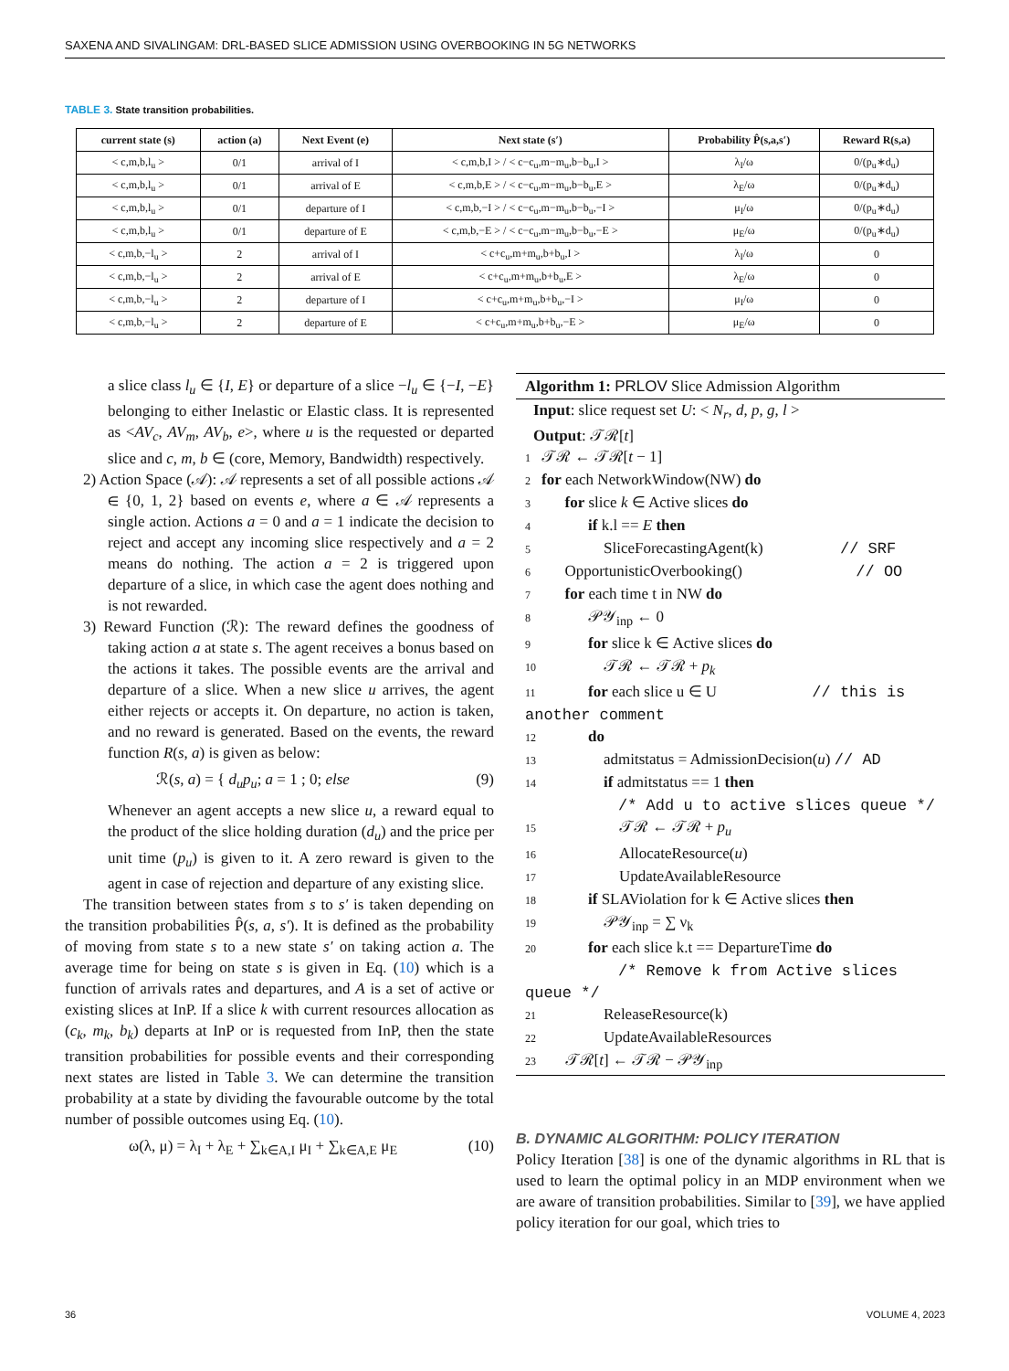SAXENA AND SIVALINGAM: DRL-BASED SLICE ADMISSION USING OVERBOOKING IN 5G NETWORKS
TABLE 3. State transition probabilities.
| current state (s) | action (a) | Next Event (e) | Next state (s′) | Probability P̂(s,a,s′) | Reward R(s,a) |
| --- | --- | --- | --- | --- | --- |
| < c,m,b,l<sub>u</sub> > | 0/1 | arrival of I | < c,m,b,I > / < c−c<sub>u</sub>,m−m<sub>u</sub>,b−b<sub>u</sub>,I > | λ<sub>I</sub>/ω | 0/(p<sub>u</sub>∗d<sub>u</sub>) |
| < c,m,b,l<sub>u</sub> > | 0/1 | arrival of E | < c,m,b,E > / < c−c<sub>u</sub>,m−m<sub>u</sub>,b−b<sub>u</sub>,E > | λ<sub>E</sub>/ω | 0/(p<sub>u</sub>∗d<sub>u</sub>) |
| < c,m,b,l<sub>u</sub> > | 0/1 | departure of I | < c,m,b,−I > / < c−c<sub>u</sub>,m−m<sub>u</sub>,b−b<sub>u</sub>,−I > | μ<sub>I</sub>/ω | 0/(p<sub>u</sub>∗d<sub>u</sub>) |
| < c,m,b,l<sub>u</sub> > | 0/1 | departure of E | < c,m,b,−E > / < c−c<sub>u</sub>,m−m<sub>u</sub>,b−b<sub>u</sub>,−E > | μ<sub>E</sub>/ω | 0/(p<sub>u</sub>∗d<sub>u</sub>) |
| < c,m,b,−l<sub>u</sub> > | 2 | arrival of I | < c+c<sub>u</sub>,m+m<sub>u</sub>,b+b<sub>u</sub>,I > | λ<sub>I</sub>/ω | 0 |
| < c,m,b,−l<sub>u</sub> > | 2 | arrival of E | < c+c<sub>u</sub>,m+m<sub>u</sub>,b+b<sub>u</sub>,E > | λ<sub>E</sub>/ω | 0 |
| < c,m,b,−l<sub>u</sub> > | 2 | departure of I | < c+c<sub>u</sub>,m+m<sub>u</sub>,b+b<sub>u</sub>,−I > | μ<sub>I</sub>/ω | 0 |
| < c,m,b,−l<sub>u</sub> > | 2 | departure of E | < c+c<sub>u</sub>,m+m<sub>u</sub>,b+b<sub>u</sub>,−E > | μ<sub>E</sub>/ω | 0 |
a slice class l<sub>u</sub> ∈ {I, E} or departure of a slice −l<sub>u</sub> ∈ {−I, −E} belonging to either Inelastic or Elastic class. It is represented as <AV<sub>c</sub>, AV<sub>m</sub>, AV<sub>b</sub>, e>, where u is the requested or departed slice and c, m, b ∈ (core, Memory, Bandwidth) respectively.
2) Action Space (𝒜): 𝒜 represents a set of all possible actions 𝒜 ∈ {0, 1, 2} based on events e, where a ∈ 𝒜 represents a single action. Actions a = 0 and a = 1 indicate the decision to reject and accept any incoming slice respectively and a = 2 means do nothing. The action a = 2 is triggered upon departure of a slice, in which case the agent does nothing and is not rewarded.
3) Reward Function (ℛ): The reward defines the goodness of taking action a at state s. The agent receives a bonus based on the actions it takes. The possible events are the arrival and departure of a slice. When a new slice u arrives, the agent either rejects or accepts it. On departure, no action is taken, and no reward is generated. Based on the events, the reward function R(s, a) is given as below:
ℛ(s, a) = { d<sub>u</sub>p<sub>u</sub>; a = 1 ; 0; else (9)
Whenever an agent accepts a new slice u, a reward equal to the product of the slice holding duration (d<sub>u</sub>) and the price per unit time (p<sub>u</sub>) is given to it. A zero reward is given to the agent in case of rejection and departure of any existing slice.
The transition between states from s to s′ is taken depending on the transition probabilities P̂(s, a, s′). It is defined as the probability of moving from state s to a new state s′ on taking action a. The average time for being on state s is given in Eq. (10) which is a function of arrivals rates and departures, and A is a set of active or existing slices at InP. If a slice k with current resources allocation as (c<sub>k</sub>, m<sub>k</sub>, b<sub>k</sub>) departs at InP or is requested from InP, then the state transition probabilities for possible events and their corresponding next states are listed in Table 3. We can determine the transition probability at a state by dividing the favourable outcome by the total number of possible outcomes using Eq. (10).
ω(λ, μ) = λ<sub>I</sub> + λ<sub>E</sub> + ∑<sub>k∈A,I</sub> μ<sub>I</sub> + ∑<sub>k∈A,E</sub> μ<sub>E</sub> (10)
Algorithm 1: PRLOV Slice Admission Algorithm
Input: slice request set U: < N<sub>r</sub>, d, p, g, l >
Output: 𝒯ℛ[t]
1 𝒯ℛ ← 𝒯ℛ[t − 1]
2 for each NetworkWindow(NW) do
3  for slice k ∈ Active slices do
4   if k.l == E then
5    SliceForecastingAgent(k) // SRF
6  OpportunisticOverbooking() // OO
7  for each time t in NW do
8   𝒫𝒴<sub>inp</sub> ← 0
9   for slice k ∈ Active slices do
10    𝒯ℛ ← 𝒯ℛ + p<sub>k</sub>
11   for each slice u ∈ U // this is another comment
12   do
13    admitstatus = AdmissionDecision(u) // AD
14    if admitstatus == 1 then
      /* Add u to active slices queue */
15     𝒯ℛ ← 𝒯ℛ + p<sub>u</sub>
16     AllocateResource(u)
17     UpdateAvailableResource
18   if SLAViolation for k ∈ Active slices then
19    𝒫𝒴<sub>inp</sub> = ∑ ν<sub>k</sub>
20   for each slice k.t == DepartureTime do
      /* Remove k from Active slices queue */
21    ReleaseResource(k)
22    UpdateAvailableResources
23  𝒯ℛ[t] ← 𝒯ℛ − 𝒫𝒴<sub>inp</sub>
B. DYNAMIC ALGORITHM: POLICY ITERATION
Policy Iteration [38] is one of the dynamic algorithms in RL that is used to learn the optimal policy in an MDP environment when we are aware of transition probabilities. Similar to [39], we have applied policy iteration for our goal, which tries to
36 VOLUME 4, 2023